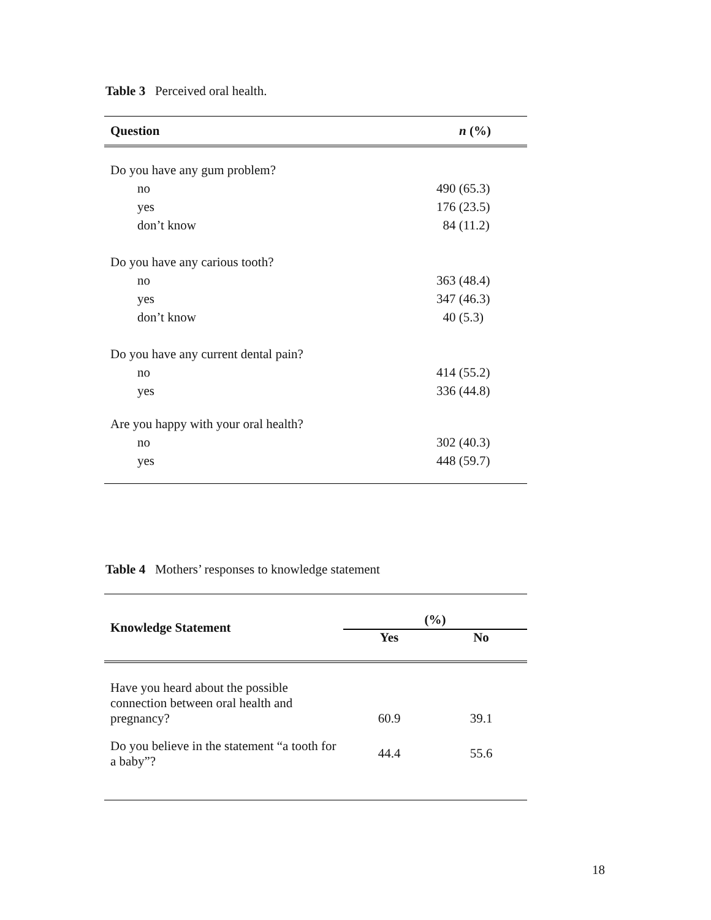Table 3 Perceived oral health.
| Question | n (%) |
| --- | --- |
| Do you have any gum problem? | |
| no | 490 (65.3) |
| yes | 176 (23.5) |
| don’t know | 84 (11.2) |
| Do you have any carious tooth? | |
| no | 363 (48.4) |
| yes | 347 (46.3) |
| don’t know | 40 (5.3) |
| Do you have any current dental pain? | |
| no | 414 (55.2) |
| yes | 336 (44.8) |
| Are you happy with your oral health? | |
| no | 302 (40.3) |
| yes | 448 (59.7) |
Table 4 Mothers’ responses to knowledge statement
| Knowledge Statement | (%) | |
| --- | --- | --- |
| | Yes | No |
| Have you heard about the possible connection between oral health and pregnancy? | 60.9 | 39.1 |
| Do you believe in the statement “a tooth for a baby”? | 44.4 | 55.6 |
18